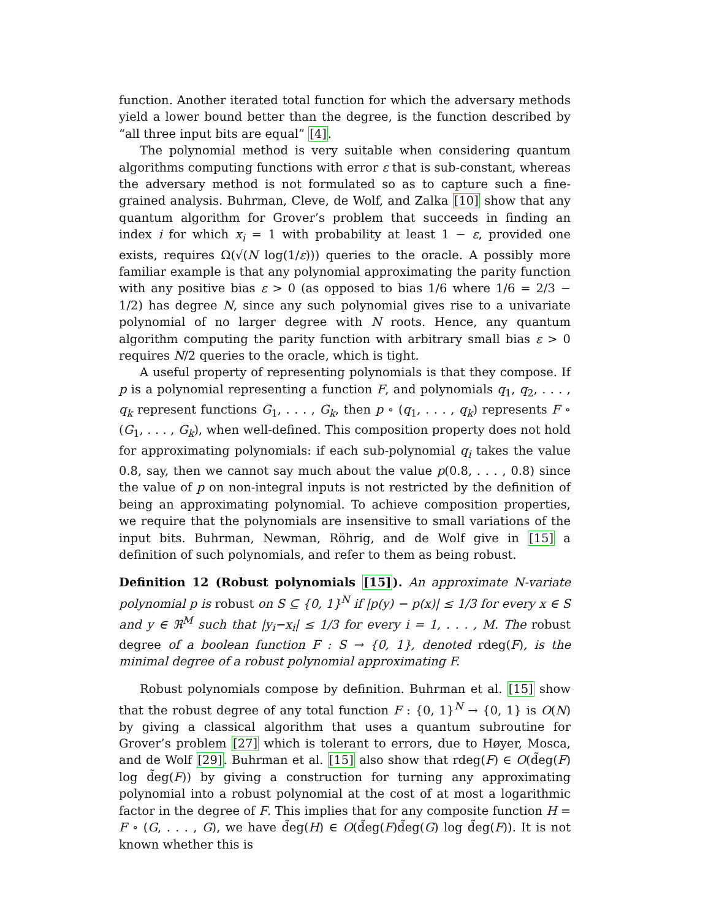function. Another iterated total function for which the adversary methods yield a lower bound better than the degree, is the function described by “all three input bits are equal” [4].
The polynomial method is very suitable when considering quantum algorithms computing functions with error ε that is sub-constant, whereas the adversary method is not formulated so as to capture such a fine-grained analysis. Buhrman, Cleve, de Wolf, and Zalka [10] show that any quantum algorithm for Grover’s problem that succeeds in finding an index i for which x<sub>i</sub> = 1 with probability at least 1 − ε, provided one exists, requires Ω(√(N log(1/ε))) queries to the oracle. A possibly more familiar example is that any polynomial approximating the parity function with any positive bias ε > 0 (as opposed to bias 1/6 where 1/6 = 2/3 − 1/2) has degree N, since any such polynomial gives rise to a univariate polynomial of no larger degree with N roots. Hence, any quantum algorithm computing the parity function with arbitrary small bias ε > 0 requires N/2 queries to the oracle, which is tight.
A useful property of representing polynomials is that they compose. If p is a polynomial representing a function F, and polynomials q<sub>1</sub>, q<sub>2</sub>, . . . , q<sub>k</sub> represent functions G<sub>1</sub>, . . . , G<sub>k</sub>, then p ∘ (q<sub>1</sub>, . . . , q<sub>k</sub>) represents F ∘ (G<sub>1</sub>, . . . , G<sub>k</sub>), when well-defined. This composition property does not hold for approximating polynomials: if each sub-polynomial q<sub>i</sub> takes the value 0.8, say, then we cannot say much about the value p(0.8, . . . , 0.8) since the value of p on non-integral inputs is not restricted by the definition of being an approximating polynomial. To achieve composition properties, we require that the polynomials are insensitive to small variations of the input bits. Buhrman, Newman, Röhrig, and de Wolf give in [15] a definition of such polynomials, and refer to them as being robust.
Definition 12 (Robust polynomials [15]). An approximate N-variate polynomial p is robust on S ⊆ {0, 1}<sup>N</sup> if |p(y) − p(x)| ≤ 1/3 for every x ∈ S and y ∈ ℜ<sup>M</sup> such that |y<sub>i</sub>−x<sub>i</sub>| ≤ 1/3 for every i = 1, . . . , M. The robust degree of a boolean function F : S → {0, 1}, denoted rdeg(F), is the minimal degree of a robust polynomial approximating F.
Robust polynomials compose by definition. Buhrman et al. [15] show that the robust degree of any total function F : {0, 1}<sup>N</sup> → {0, 1} is O(N) by giving a classical algorithm that uses a quantum subroutine for Grover’s problem [27] which is tolerant to errors, due to Høyer, Mosca, and de Wolf [29]. Buhrman et al. [15] also show that rdeg(F) ∈ O(d̃eg(F) log d̃eg(F)) by giving a construction for turning any approximating polynomial into a robust polynomial at the cost of at most a logarithmic factor in the degree of F. This implies that for any composite function H = F ∘ (G, . . . , G), we have d̃eg(H) ∈ O(d̃eg(F)d̃eg(G) log d̃eg(F)). It is not known whether this is